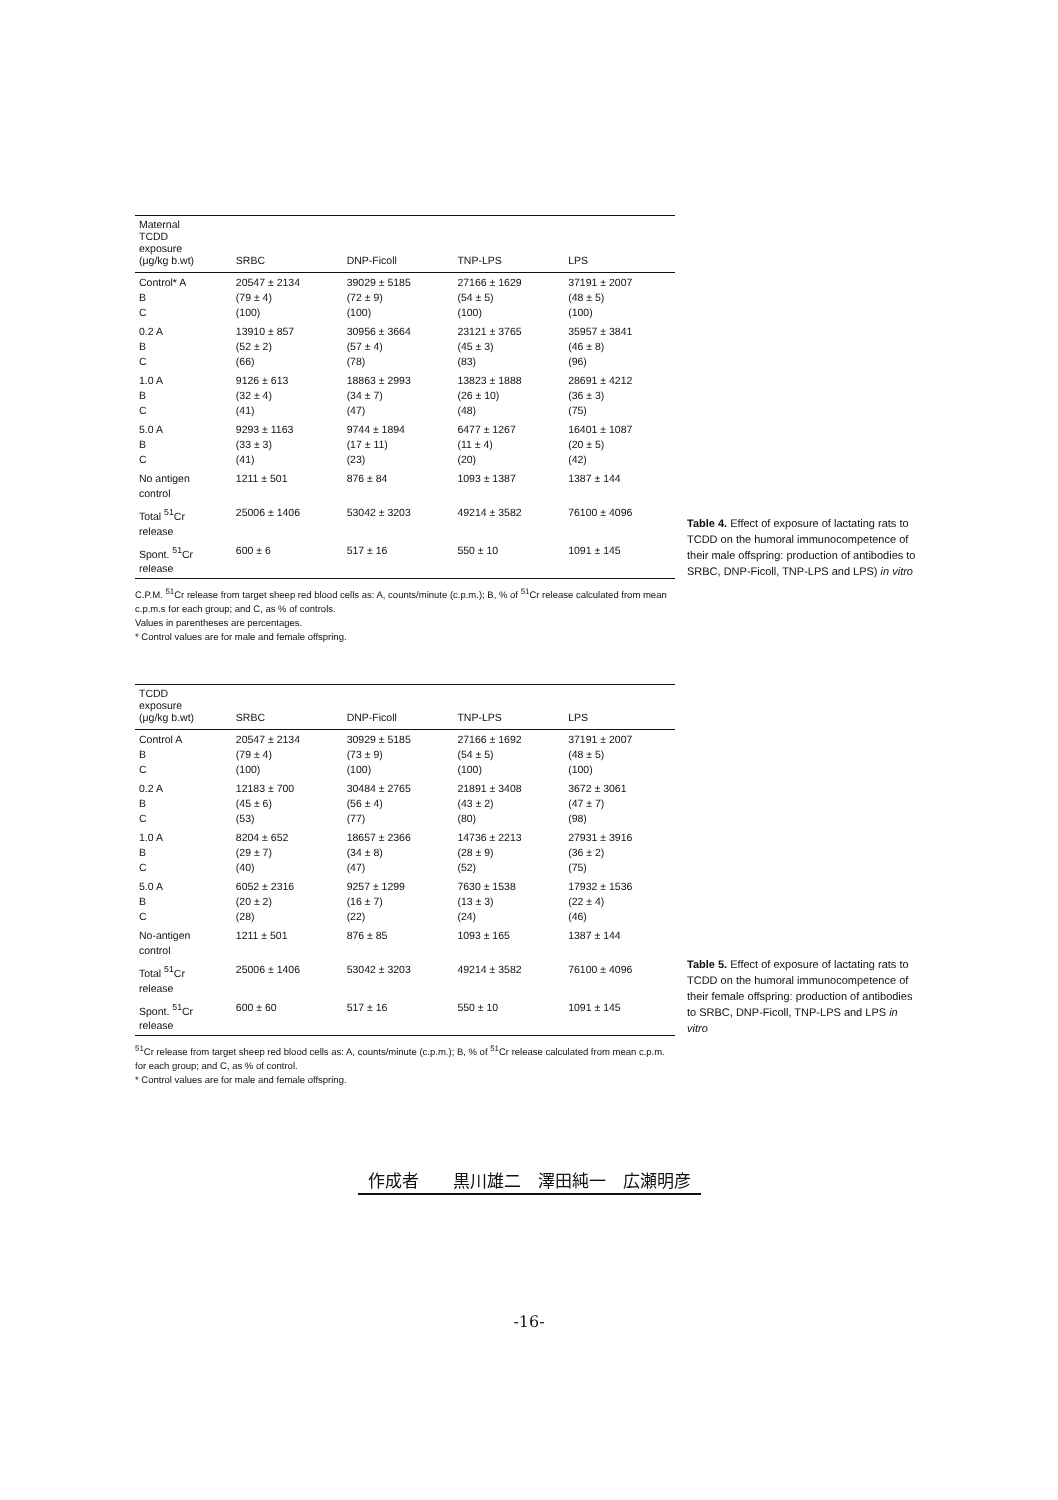| Maternal TCDD exposure (μg/kg b.wt) | SRBC | DNP-Ficoll | TNP-LPS | LPS |
| --- | --- | --- | --- | --- |
| Control* A B C | 20547 ± 2134 (79 ± 4) (100) | 39029 ± 5185 (72 ± 9) (100) | 27166 ± 1629 (54 ± 5) (100) | 37191 ± 2007 (48 ± 5) (100) |
| 0.2 A B C | 13910 ± 857 (52 ± 2) (66) | 30956 ± 3664 (57 ± 4) (78) | 23121 ± 3765 (45 ± 3) (83) | 35957 ± 3841 (46 ± 8) (96) |
| 1.0 A B C | 9126 ± 613 (32 ± 4) (41) | 18863 ± 2993 (34 ± 7) (47) | 13823 ± 1888 (26 ± 10) (48) | 28691 ± 4212 (36 ± 3) (75) |
| 5.0 A B C | 9293 ± 1163 (33 ± 3) (41) | 9744 ± 1894 (17 ± 11) (23) | 6477 ± 1267 (11 ± 4) (20) | 16401 ± 1087 (20 ± 5) (42) |
| No antigen control | 1211 ± 501 | 876 ± 84 | 1093 ± 1387 | 1387 ± 144 |
| Total <sup>51</sup>Cr release | 25006 ± 1406 | 53042 ± 3203 | 49214 ± 3582 | 76100 ± 4096 |
| Spont. <sup>51</sup>Cr release | 600 ± 6 | 517 ± 16 | 550 ± 10 | 1091 ± 145 |
Table 4. Effect of exposure of lactating rats to TCDD on the humoral immunocompetence of their male offspring: production of antibodies to SRBC, DNP-Ficoll, TNP-LPS and LPS) in vitro
C.P.M. <sup>51</sup>Cr release from target sheep red blood cells as: A, counts/minute (c.p.m.); B, % of <sup>51</sup>Cr release calculated from mean c.p.m.s for each group; and C, as % of controls.
Values in parentheses are percentages.
* Control values are for male and female offspring.
| TCDD exposure (μg/kg b.wt) | SRBC | DNP-Ficoll | TNP-LPS | LPS |
| --- | --- | --- | --- | --- |
| Control A B C | 20547 ± 2134 (79 ± 4) (100) | 30929 ± 5185 (73 ± 9) (100) | 27166 ± 1692 (54 ± 5) (100) | 37191 ± 2007 (48 ± 5) (100) |
| 0.2 A B C | 12183 ± 700 (45 ± 6) (53) | 30484 ± 2765 (56 ± 4) (77) | 21891 ± 3408 (43 ± 2) (80) | 3672 ± 3061 (47 ± 7) (98) |
| 1.0 A B C | 8204 ± 652 (29 ± 7) (40) | 18657 ± 2366 (34 ± 8) (47) | 14736 ± 2213 (28 ± 9) (52) | 27931 ± 3916 (36 ± 2) (75) |
| 5.0 A B C | 6052 ± 2316 (20 ± 2) (28) | 9257 ± 1299 (16 ± 7) (22) | 7630 ± 1538 (13 ± 3) (24) | 17932 ± 1536 (22 ± 4) (46) |
| No-antigen control | 1211 ± 501 | 876 ± 85 | 1093 ± 165 | 1387 ± 144 |
| Total <sup>51</sup>Cr release | 25006 ± 1406 | 53042 ± 3203 | 49214 ± 3582 | 76100 ± 4096 |
| Spont. <sup>51</sup>Cr release | 600 ± 60 | 517 ± 16 | 550 ± 10 | 1091 ± 145 |
Table 5. Effect of exposure of lactating rats to TCDD on the humoral immunocompetence of their female offspring: production of antibodies to SRBC, DNP-Ficoll, TNP-LPS and LPS in vitro
<sup>51</sup>Cr release from target sheep red blood cells as: A, counts/minute (c.p.m.); B, % of <sup>51</sup>Cr release calculated from mean c.p.m. for each group; and C, as % of control.
* Control values are for male and female offspring.
作成者　　黒川雄二　澤田純一　広瀬明彦
-16-